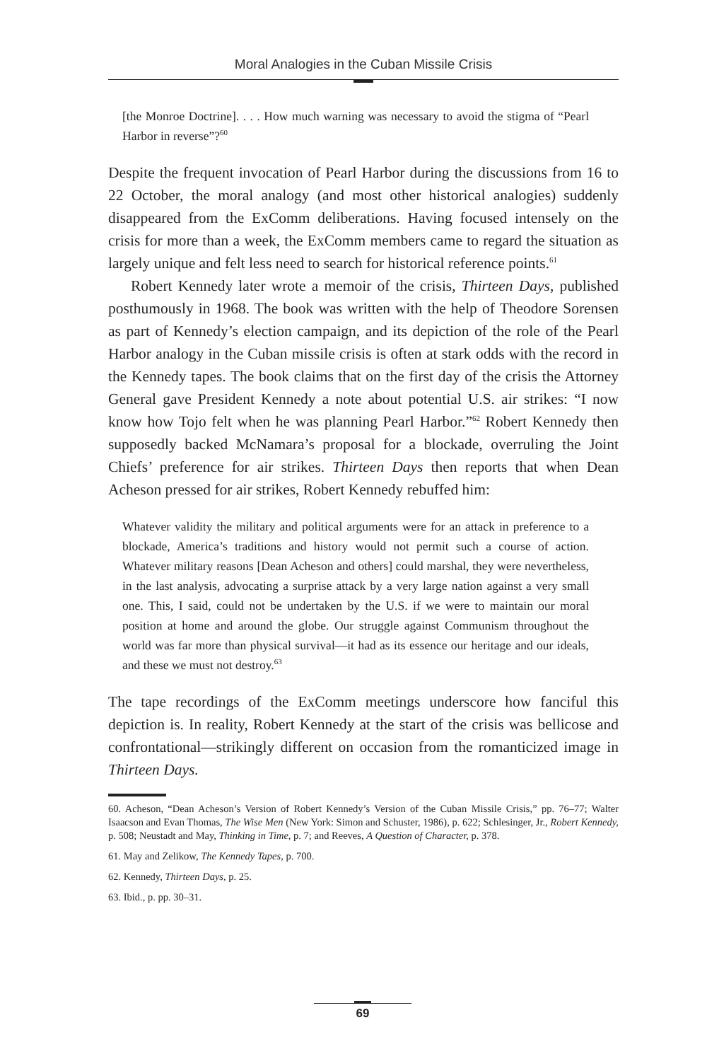Moral Analogies in the Cuban Missile Crisis
[the Monroe Doctrine]. . . . How much warning was necessary to avoid the stigma of “Pearl Harbor in reverse”?<sup>60</sup>
Despite the frequent invocation of Pearl Harbor during the discussions from 16 to 22 October, the moral analogy (and most other historical analogies) suddenly disappeared from the ExComm deliberations. Having focused intensely on the crisis for more than a week, the ExComm members came to regard the situation as largely unique and felt less need to search for historical reference points.<sup>61</sup>
Robert Kennedy later wrote a memoir of the crisis, Thirteen Days, published posthumously in 1968. The book was written with the help of Theodore Sorensen as part of Kennedy’s election campaign, and its depiction of the role of the Pearl Harbor analogy in the Cuban missile crisis is often at stark odds with the record in the Kennedy tapes. The book claims that on the first day of the crisis the Attorney General gave President Kennedy a note about potential U.S. air strikes: “I now know how Tojo felt when he was planning Pearl Harbor.”<sup>62</sup> Robert Kennedy then supposedly backed McNamara’s proposal for a blockade, overruling the Joint Chiefs’ preference for air strikes. Thirteen Days then reports that when Dean Acheson pressed for air strikes, Robert Kennedy rebuffed him:
Whatever validity the military and political arguments were for an attack in preference to a blockade, America’s traditions and history would not permit such a course of action. Whatever military reasons [Dean Acheson and others] could marshal, they were nevertheless, in the last analysis, advocating a surprise attack by a very large nation against a very small one. This, I said, could not be undertaken by the U.S. if we were to maintain our moral position at home and around the globe. Our struggle against Communism throughout the world was far more than physical survival—it had as its essence our heritage and our ideals, and these we must not destroy.<sup>63</sup>
The tape recordings of the ExComm meetings underscore how fanciful this depiction is. In reality, Robert Kennedy at the start of the crisis was bellicose and confrontational—strikingly different on occasion from the romanticized image in Thirteen Days.
60. Acheson, “Dean Acheson’s Version of Robert Kennedy’s Version of the Cuban Missile Crisis,” pp. 76–77; Walter Isaacson and Evan Thomas, The Wise Men (New York: Simon and Schuster, 1986), p. 622; Schlesinger, Jr., Robert Kennedy, p. 508; Neustadt and May, Thinking in Time, p. 7; and Reeves, A Question of Character, p. 378.
61. May and Zelikow, The Kennedy Tapes, p. 700.
62. Kennedy, Thirteen Days, p. 25.
63. Ibid., p. pp. 30–31.
69